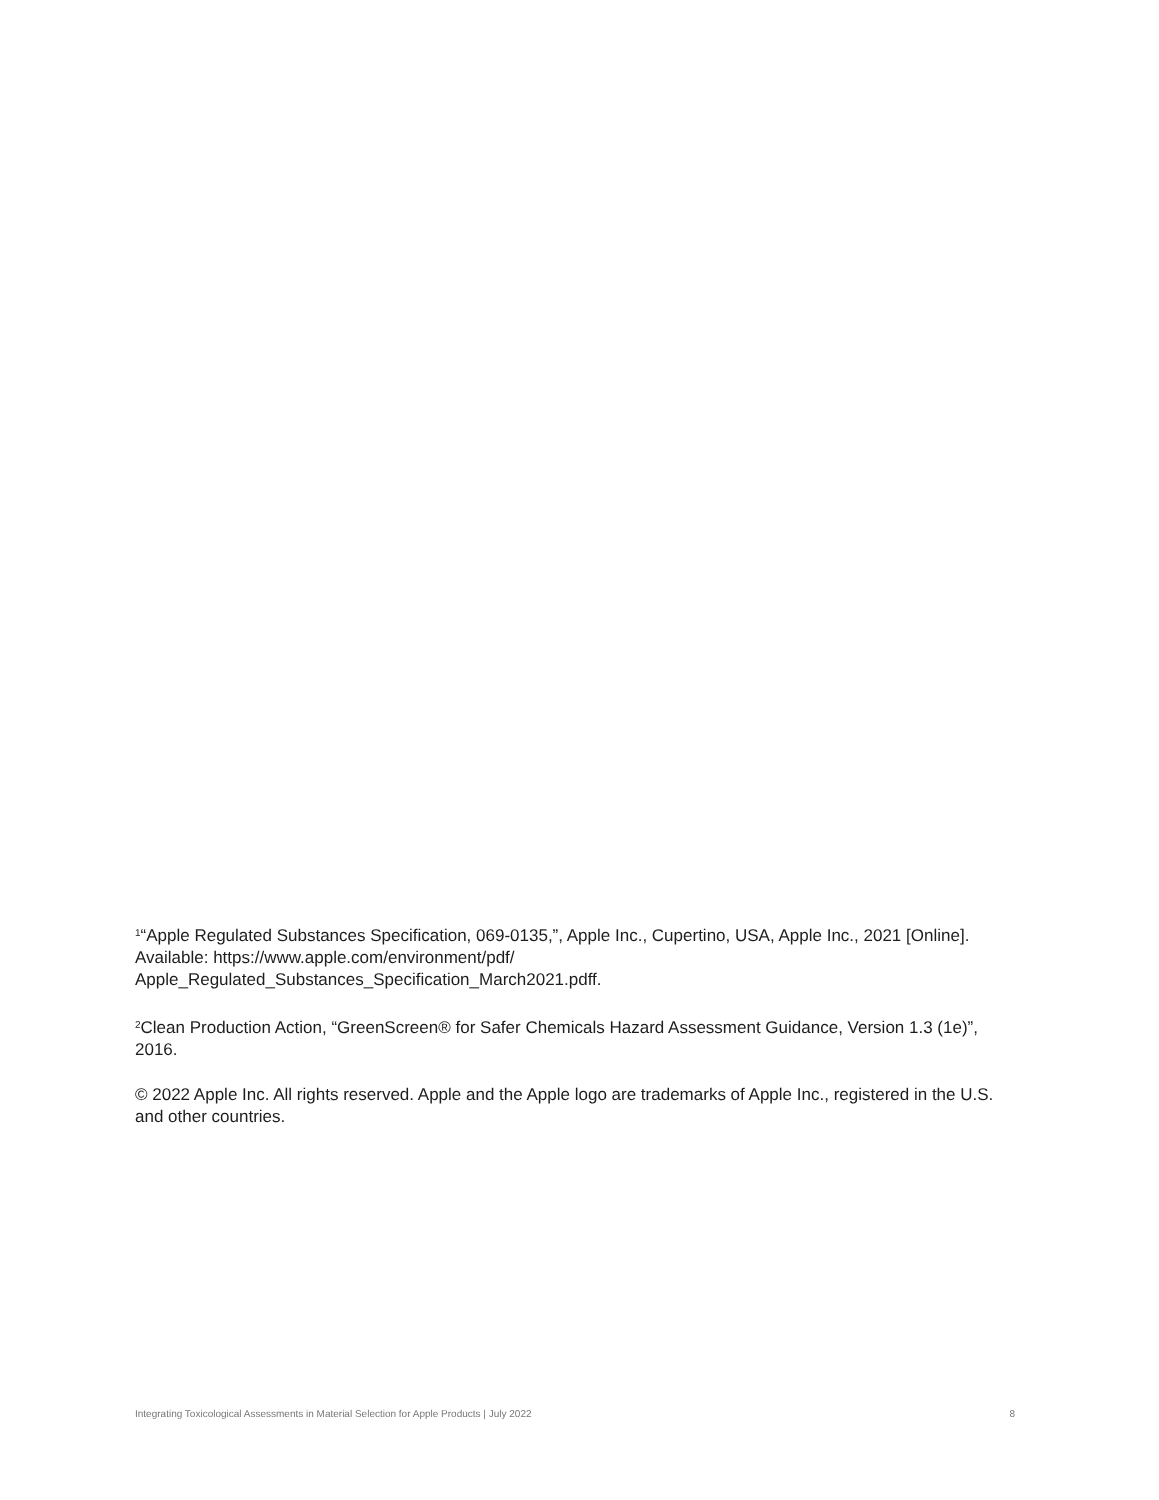<sup>1</sup> “Apple Regulated Substances Specification, 069-0135,”, Apple Inc., Cupertino, USA, Apple Inc., 2021 [Online]. Available: https://www.apple.com/environment/pdf/
Apple_Regulated_Substances_Specification_March2021.pdff.
<sup>2</sup> Clean Production Action, “GreenScreen® for Safer Chemicals Hazard Assessment Guidance, Version 1.3 (1e)”, 2016.
© 2022 Apple Inc. All rights reserved. Apple and the Apple logo are trademarks of Apple Inc., registered in the U.S. and other countries.
Integrating Toxicological Assessments in Material Selection for Apple Products | July 2022 8